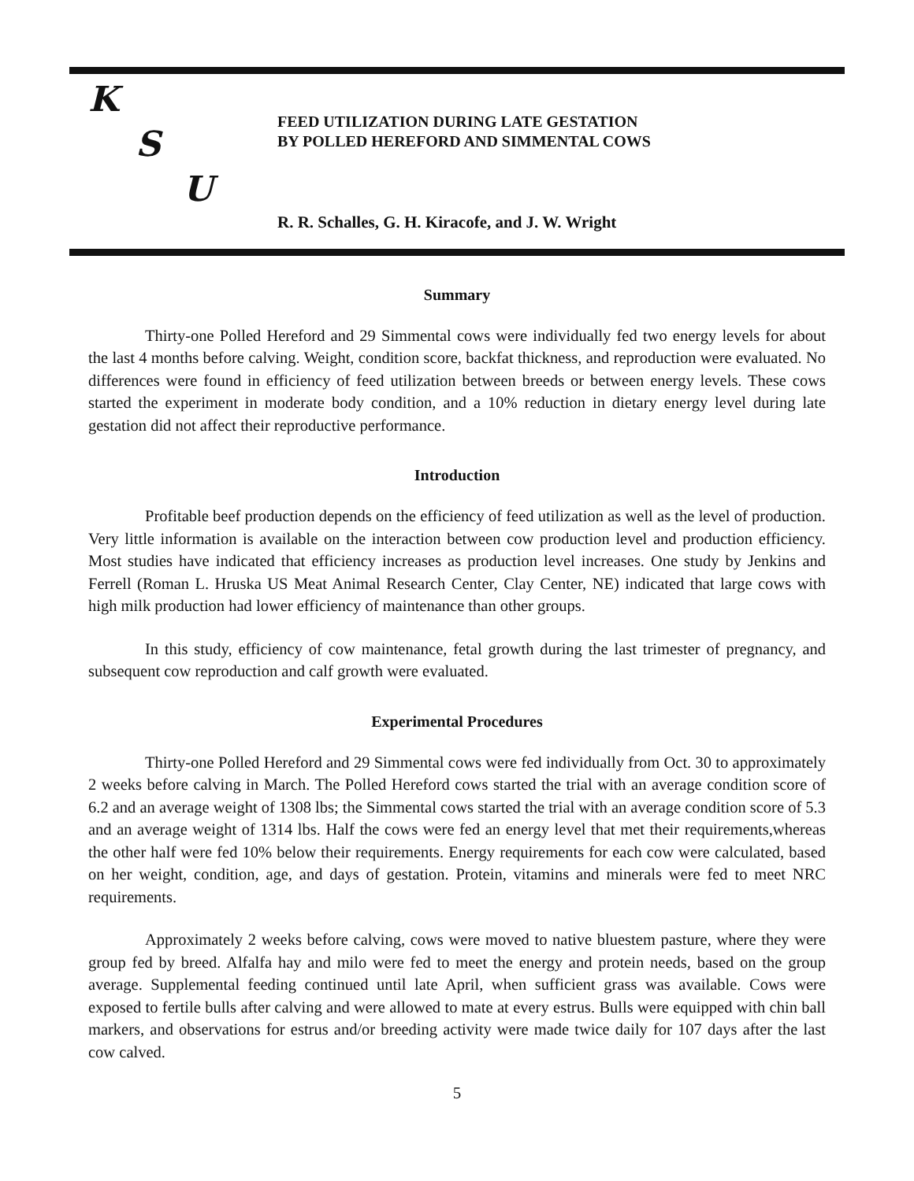K
S
U
FEED UTILIZATION DURING LATE GESTATION
BY POLLED HEREFORD AND SIMMENTAL COWS
R. R. Schalles, G. H. Kiracofe, and J. W. Wright
Summary
Thirty-one Polled Hereford and 29 Simmental cows were individually fed two energy levels for about the last 4 months before calving. Weight, condition score, backfat thickness, and reproduction were evaluated. No differences were found in efficiency of feed utilization between breeds or between energy levels. These cows started the experiment in moderate body condition, and a 10% reduction in dietary energy level during late gestation did not affect their reproductive performance.
Introduction
Profitable beef production depends on the efficiency of feed utilization as well as the level of production. Very little information is available on the interaction between cow production level and production efficiency. Most studies have indicated that efficiency increases as production level increases. One study by Jenkins and Ferrell (Roman L. Hruska US Meat Animal Research Center, Clay Center, NE) indicated that large cows with high milk production had lower efficiency of maintenance than other groups.
In this study, efficiency of cow maintenance, fetal growth during the last trimester of pregnancy, and subsequent cow reproduction and calf growth were evaluated.
Experimental Procedures
Thirty-one Polled Hereford and 29 Simmental cows were fed individually from Oct. 30 to approximately 2 weeks before calving in March. The Polled Hereford cows started the trial with an average condition score of 6.2 and an average weight of 1308 lbs; the Simmental cows started the trial with an average condition score of 5.3 and an average weight of 1314 lbs. Half the cows were fed an energy level that met their requirements,whereas the other half were fed 10% below their requirements. Energy requirements for each cow were calculated, based on her weight, condition, age, and days of gestation. Protein, vitamins and minerals were fed to meet NRC requirements.
Approximately 2 weeks before calving, cows were moved to native bluestem pasture, where they were group fed by breed. Alfalfa hay and milo were fed to meet the energy and protein needs, based on the group average. Supplemental feeding continued until late April, when sufficient grass was available. Cows were exposed to fertile bulls after calving and were allowed to mate at every estrus. Bulls were equipped with chin ball markers, and observations for estrus and/or breeding activity were made twice daily for 107 days after the last cow calved.
5